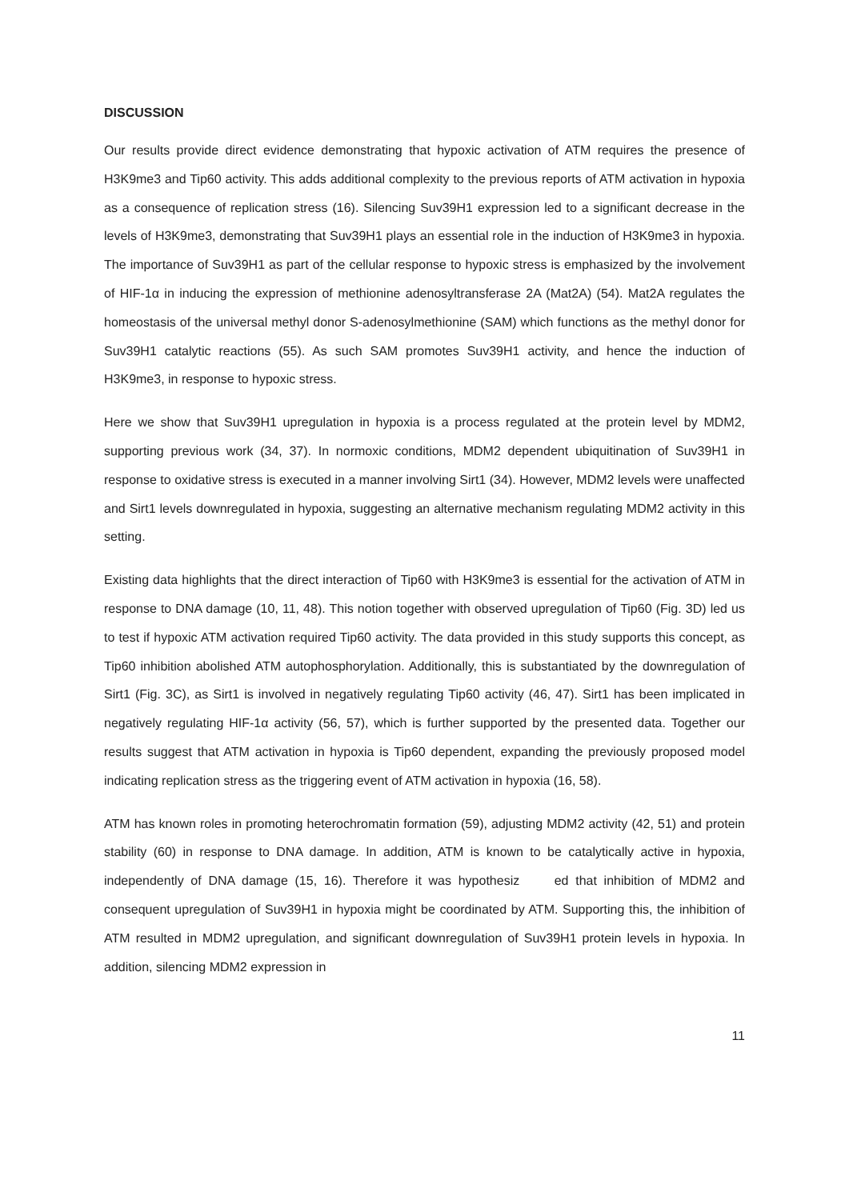DISCUSSION
Our results provide direct evidence demonstrating that hypoxic activation of ATM requires the presence of H3K9me3 and Tip60 activity. This adds additional complexity to the previous reports of ATM activation in hypoxia as a consequence of replication stress (16). Silencing Suv39H1 expression led to a significant decrease in the levels of H3K9me3, demonstrating that Suv39H1 plays an essential role in the induction of H3K9me3 in hypoxia. The importance of Suv39H1 as part of the cellular response to hypoxic stress is emphasized by the involvement of HIF-1α in inducing the expression of methionine adenosyltransferase 2A (Mat2A) (54). Mat2A regulates the homeostasis of the universal methyl donor S-adenosylmethionine (SAM) which functions as the methyl donor for Suv39H1 catalytic reactions (55). As such SAM promotes Suv39H1 activity, and hence the induction of H3K9me3, in response to hypoxic stress.
Here we show that Suv39H1 upregulation in hypoxia is a process regulated at the protein level by MDM2, supporting previous work (34, 37). In normoxic conditions, MDM2 dependent ubiquitination of Suv39H1 in response to oxidative stress is executed in a manner involving Sirt1 (34). However, MDM2 levels were unaffected and Sirt1 levels downregulated in hypoxia, suggesting an alternative mechanism regulating MDM2 activity in this setting.
Existing data highlights that the direct interaction of Tip60 with H3K9me3 is essential for the activation of ATM in response to DNA damage (10, 11, 48). This notion together with observed upregulation of Tip60 (Fig. 3D) led us to test if hypoxic ATM activation required Tip60 activity. The data provided in this study supports this concept, as Tip60 inhibition abolished ATM autophosphorylation. Additionally, this is substantiated by the downregulation of Sirt1 (Fig. 3C), as Sirt1 is involved in negatively regulating Tip60 activity (46, 47). Sirt1 has been implicated in negatively regulating HIF-1α activity (56, 57), which is further supported by the presented data. Together our results suggest that ATM activation in hypoxia is Tip60 dependent, expanding the previously proposed model indicating replication stress as the triggering event of ATM activation in hypoxia (16, 58).
ATM has known roles in promoting heterochromatin formation (59), adjusting MDM2 activity (42, 51) and protein stability (60) in response to DNA damage. In addition, ATM is known to be catalytically active in hypoxia, independently of DNA damage (15, 16). Therefore it was hypothesiz ed that inhibition of MDM2 and consequent upregulation of Suv39H1 in hypoxia might be coordinated by ATM. Supporting this, the inhibition of ATM resulted in MDM2 upregulation, and significant downregulation of Suv39H1 protein levels in hypoxia. In addition, silencing MDM2 expression in
11